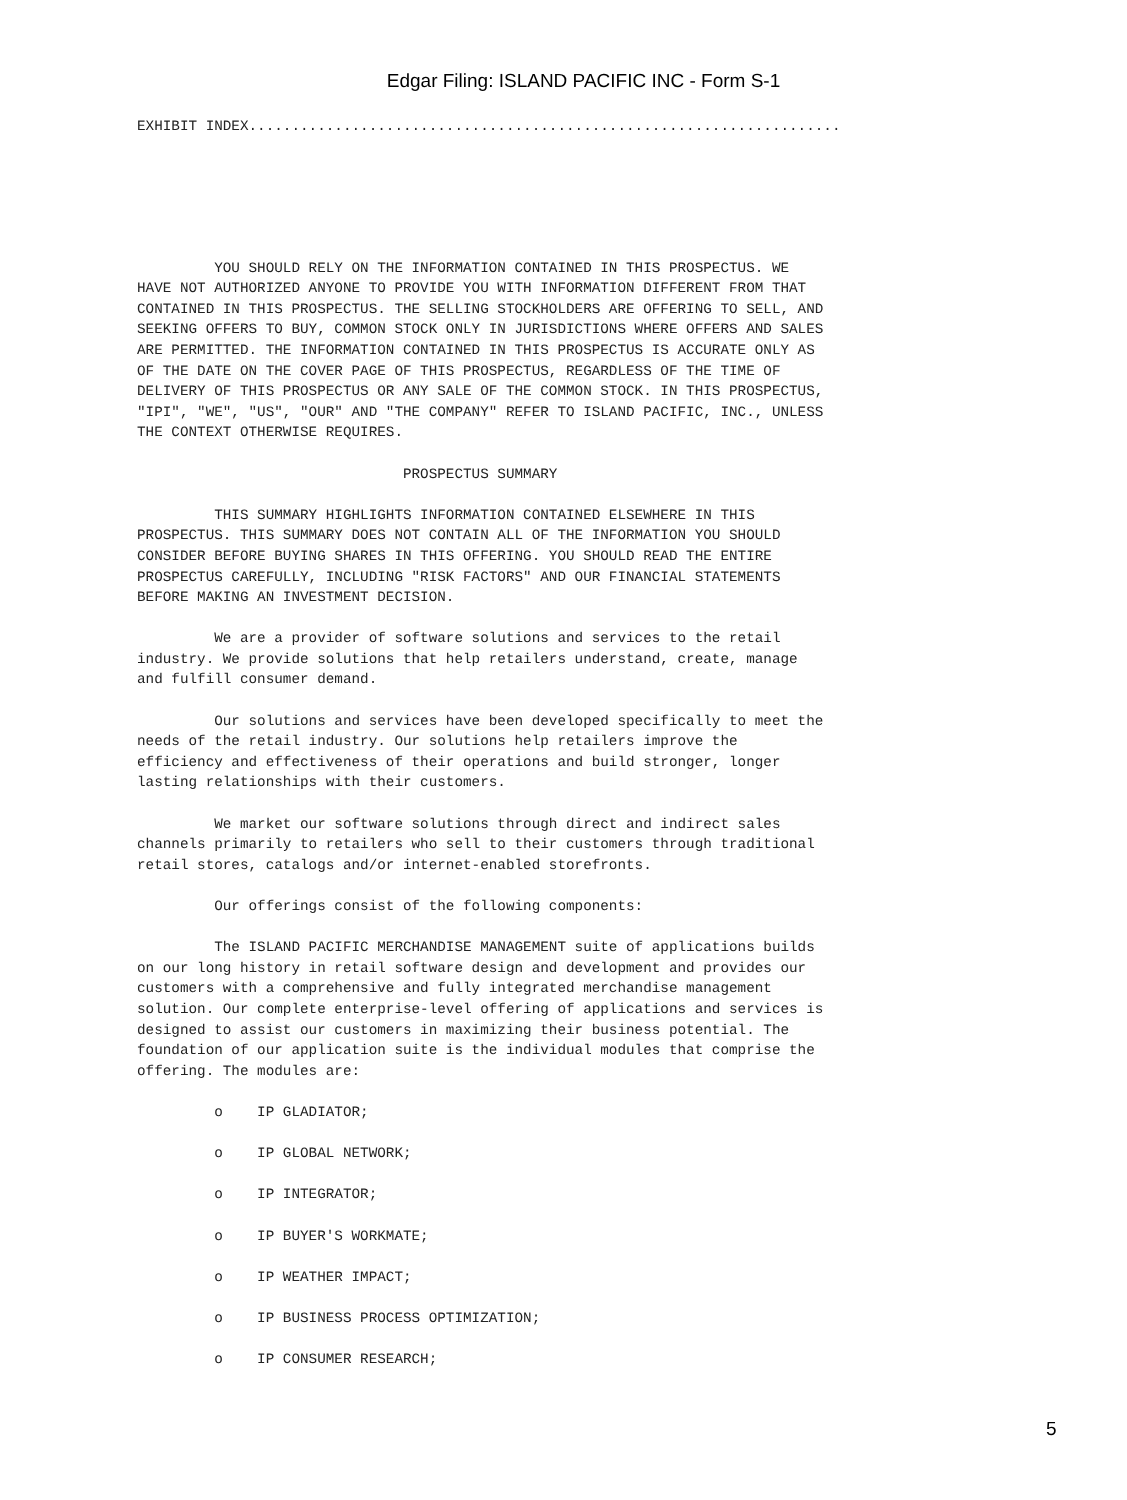Edgar Filing: ISLAND PACIFIC INC - Form S-1
EXHIBIT INDEX.....................................................................
         YOU SHOULD RELY ON THE INFORMATION CONTAINED IN THIS PROSPECTUS. WE
HAVE NOT AUTHORIZED ANYONE TO PROVIDE YOU WITH INFORMATION DIFFERENT FROM THAT
CONTAINED IN THIS PROSPECTUS. THE SELLING STOCKHOLDERS ARE OFFERING TO SELL, AND
SEEKING OFFERS TO BUY, COMMON STOCK ONLY IN JURISDICTIONS WHERE OFFERS AND SALES
ARE PERMITTED. THE INFORMATION CONTAINED IN THIS PROSPECTUS IS ACCURATE ONLY AS
OF THE DATE ON THE COVER PAGE OF THIS PROSPECTUS, REGARDLESS OF THE TIME OF
DELIVERY OF THIS PROSPECTUS OR ANY SALE OF THE COMMON STOCK. IN THIS PROSPECTUS,
"IPI", "WE", "US", "OUR" AND "THE COMPANY" REFER TO ISLAND PACIFIC, INC., UNLESS
THE CONTEXT OTHERWISE REQUIRES.

                               PROSPECTUS SUMMARY

         THIS SUMMARY HIGHLIGHTS INFORMATION CONTAINED ELSEWHERE IN THIS
PROSPECTUS. THIS SUMMARY DOES NOT CONTAIN ALL OF THE INFORMATION YOU SHOULD
CONSIDER BEFORE BUYING SHARES IN THIS OFFERING. YOU SHOULD READ THE ENTIRE
PROSPECTUS CAREFULLY, INCLUDING "RISK FACTORS" AND OUR FINANCIAL STATEMENTS
BEFORE MAKING AN INVESTMENT DECISION.

         We are a provider of software solutions and services to the retail
industry. We provide solutions that help retailers understand, create, manage
and fulfill consumer demand.

         Our solutions and services have been developed specifically to meet the
needs of the retail industry. Our solutions help retailers improve the
efficiency and effectiveness of their operations and build stronger, longer
lasting relationships with their customers.

         We market our software solutions through direct and indirect sales
channels primarily to retailers who sell to their customers through traditional
retail stores, catalogs and/or internet-enabled storefronts.

         Our offerings consist of the following components:

         The ISLAND PACIFIC MERCHANDISE MANAGEMENT suite of applications builds
on our long history in retail software design and development and provides our
customers with a comprehensive and fully integrated merchandise management
solution. Our complete enterprise-level offering of applications and services is
designed to assist our customers in maximizing their business potential. The
foundation of our application suite is the individual modules that comprise the
offering. The modules are:

         o    IP GLADIATOR;

         o    IP GLOBAL NETWORK;

         o    IP INTEGRATOR;

         o    IP BUYER'S WORKMATE;

         o    IP WEATHER IMPACT;

         o    IP BUSINESS PROCESS OPTIMIZATION;

         o    IP CONSUMER RESEARCH;
5